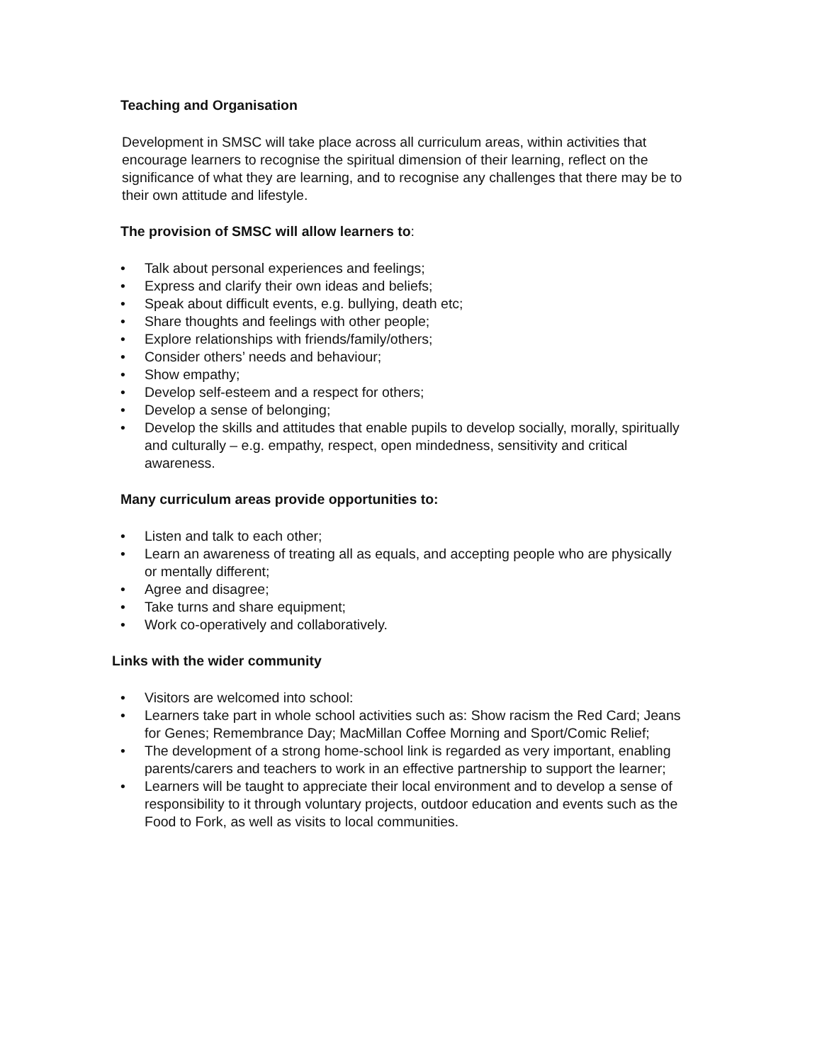Teaching and Organisation
Development in SMSC will take place across all curriculum areas, within activities that encourage learners to recognise the spiritual dimension of their learning, reflect on the significance of what they are learning, and to recognise any challenges that there may be to their own attitude and lifestyle.
The provision of SMSC will allow learners to:
• Talk about personal experiences and feelings;
• Express and clarify their own ideas and beliefs;
• Speak about difficult events, e.g. bullying, death etc;
• Share thoughts and feelings with other people;
• Explore relationships with friends/family/others;
• Consider others’ needs and behaviour;
• Show empathy;
• Develop self-esteem and a respect for others;
• Develop a sense of belonging;
• Develop the skills and attitudes that enable pupils to develop socially, morally, spiritually and culturally – e.g. empathy, respect, open mindedness, sensitivity and critical awareness.
Many curriculum areas provide opportunities to:
• Listen and talk to each other;
• Learn an awareness of treating all as equals, and accepting people who are physically or mentally different;
• Agree and disagree;
• Take turns and share equipment;
• Work co-operatively and collaboratively.
Links with the wider community
• Visitors are welcomed into school:
• Learners take part in whole school activities such as: Show racism the Red Card; Jeans for Genes; Remembrance Day; MacMillan Coffee Morning and Sport/Comic Relief;
• The development of a strong home-school link is regarded as very important, enabling parents/carers and teachers to work in an effective partnership to support the learner;
• Learners will be taught to appreciate their local environment and to develop a sense of responsibility to it through voluntary projects, outdoor education and events such as the Food to Fork, as well as visits to local communities.